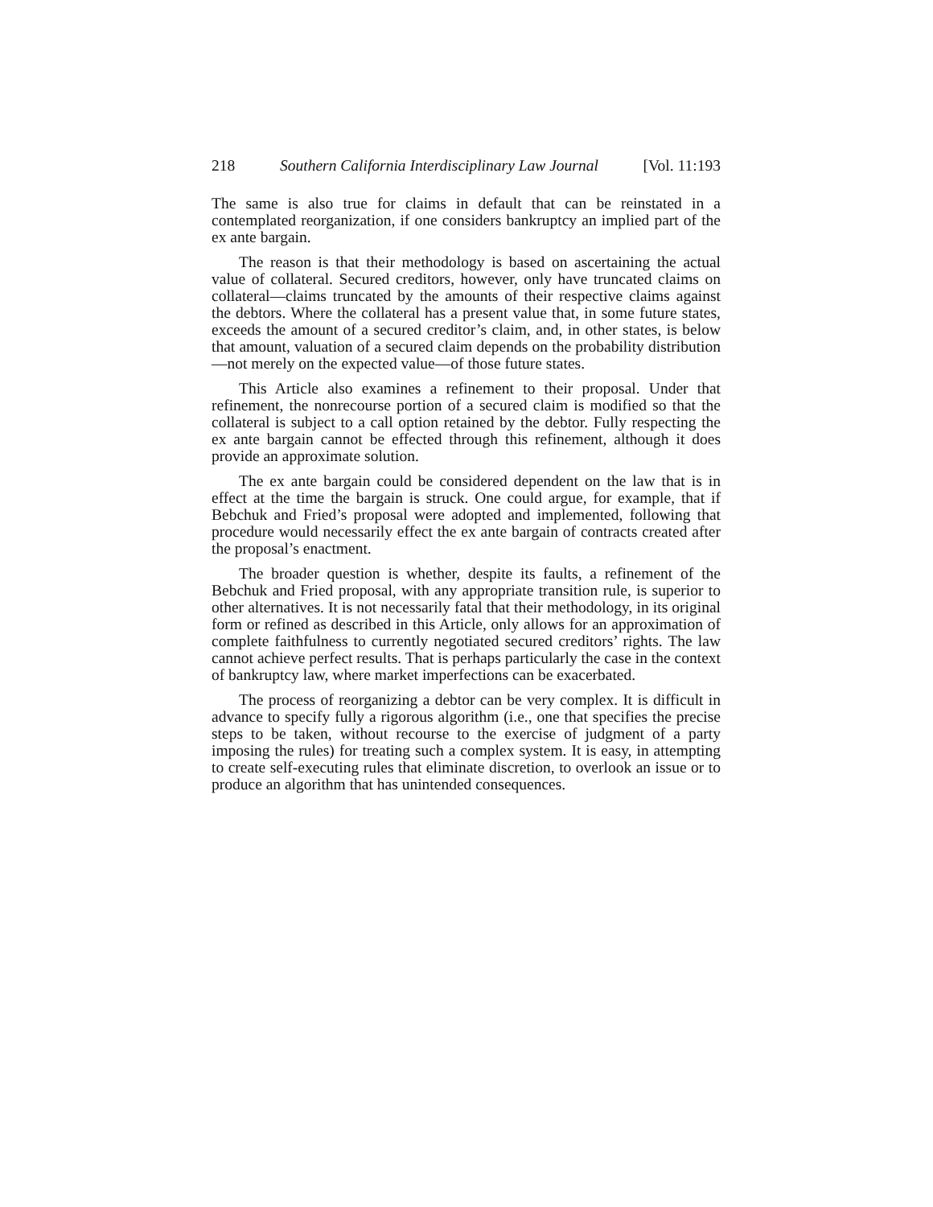218 Southern California Interdisciplinary Law Journal [Vol. 11:193
The same is also true for claims in default that can be reinstated in a contemplated reorganization, if one considers bankruptcy an implied part of the ex ante bargain.
The reason is that their methodology is based on ascertaining the actual value of collateral. Secured creditors, however, only have truncated claims on collateral—claims truncated by the amounts of their respective claims against the debtors. Where the collateral has a present value that, in some future states, exceeds the amount of a secured creditor’s claim, and, in other states, is below that amount, valuation of a secured claim depends on the probability distribution—not merely on the expected value—of those future states.
This Article also examines a refinement to their proposal. Under that refinement, the nonrecourse portion of a secured claim is modified so that the collateral is subject to a call option retained by the debtor. Fully respecting the ex ante bargain cannot be effected through this refinement, although it does provide an approximate solution.
The ex ante bargain could be considered dependent on the law that is in effect at the time the bargain is struck. One could argue, for example, that if Bebchuk and Fried’s proposal were adopted and implemented, following that procedure would necessarily effect the ex ante bargain of contracts created after the proposal’s enactment.
The broader question is whether, despite its faults, a refinement of the Bebchuk and Fried proposal, with any appropriate transition rule, is superior to other alternatives. It is not necessarily fatal that their methodology, in its original form or refined as described in this Article, only allows for an approximation of complete faithfulness to currently negotiated secured creditors’ rights. The law cannot achieve perfect results. That is perhaps particularly the case in the context of bankruptcy law, where market imperfections can be exacerbated.
The process of reorganizing a debtor can be very complex. It is difficult in advance to specify fully a rigorous algorithm (i.e., one that specifies the precise steps to be taken, without recourse to the exercise of judgment of a party imposing the rules) for treating such a complex system. It is easy, in attempting to create self-executing rules that eliminate discretion, to overlook an issue or to produce an algorithm that has unintended consequences.